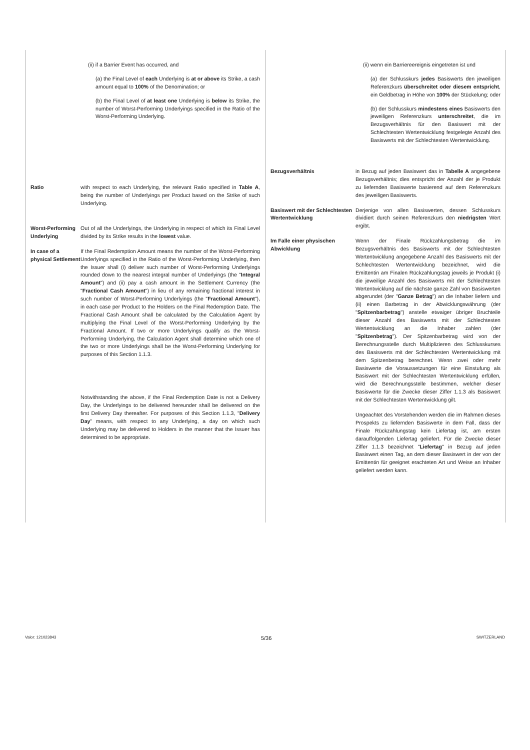(ii) if a Barrier Event has occurred, and
(a) the Final Level of each Underlying is at or above its Strike, a cash amount equal to 100% of the Denomination; or
(b) the Final Level of at least one Underlying is below its Strike, the number of Worst-Performing Underlyings specified in the Ratio of the Worst-Performing Underlying.
Ratio with respect to each Underlying, the relevant Ratio specified in Table A, being the number of Underlyings per Product based on the Strike of such Underlying.
Worst-Performing Underlying
Out of all the Underlyings, the Underlying in respect of which its Final Level divided by its Strike results in the lowest value.
In case of a physical Settlement
If the Final Redemption Amount means the number of the Worst-Performing Underlyings specified in the Ratio of the Worst-Performing Underlying, then the Issuer shall (i) deliver such number of Worst-Performing Underlyings rounded down to the nearest integral number of Underlyings (the "Integral Amount") and (ii) pay a cash amount in the Settlement Currency (the "Fractional Cash Amount") in lieu of any remaining fractional interest in such number of Worst-Performing Underlyings (the "Fractional Amount"), in each case per Product to the Holders on the Final Redemption Date. The Fractional Cash Amount shall be calculated by the Calculation Agent by multiplying the Final Level of the Worst-Performing Underlying by the Fractional Amount. If two or more Underlyings qualify as the Worst-Performing Underlying, the Calculation Agent shall determine which one of the two or more Underlyings shall be the Worst-Performing Underlying for purposes of this Section 1.1.3.
Notwithstanding the above, if the Final Redemption Date is not a Delivery Day, the Underlyings to be delivered hereunder shall be delivered on the first Delivery Day thereafter. For purposes of this Section 1.1.3, "Delivery Day" means, with respect to any Underlying, a day on which such Underlying may be delivered to Holders in the manner that the Issuer has determined to be appropriate.
(ii) wenn ein Barriereereignis eingetreten ist und
(a) der Schlusskurs jedes Basiswerts den jeweiligen Referenzkurs überschreitet oder diesem entspricht, ein Geldbetrag in Höhe von 100% der Stückelung; oder
(b) der Schlusskurs mindestens eines Basiswerts den jeweiligen Referenzkurs unterschreitet, die im Bezugsverhältnis für den Basiswert mit der Schlechtesten Wertentwicklung festgelegte Anzahl des Basiswerts mit der Schlechtesten Wertentwicklung.
Bezugsverhältnis in Bezug auf jeden Basiswert das in Tabelle A angegebene Bezugsverhältnis; dies entspricht der Anzahl der je Produkt zu liefernden Basiswerte basierend auf dem Referenzkurs des jeweiligen Basiswerts.
Basiswert mit der Schlechtesten Wertentwicklung
Derjenige von allen Basiswerten, dessen Schlusskurs dividiert durch seinen Referenzkurs den niedrigsten Wert ergibt.
Im Falle einer physischen Abwicklung
Wenn der Finale Rückzahlungsbetrag die im Bezugsverhältnis des Basiswerts mit der Schlechtesten Wertentwicklung angegebene Anzahl des Basiswerts mit der Schlechtesten Wertentwicklung bezeichnet, wird die Emittentin am Finalen Rückzahlungstag jeweils je Produkt (i) die jeweilige Anzahl des Basiswerts mit der Schlechtesten Wertentwicklung auf die nächste ganze Zahl von Basiswerten abgerundet (der "Ganze Betrag") an die Inhaber liefern und (ii) einen Barbetrag in der Abwicklungswährung (der "Spitzenbarbetrag") anstelle etwaiger übriger Bruchteile dieser Anzahl des Basiswerts mit der Schlechtesten Wertentwicklung an die Inhaber zahlen (der "Spitzenbetrag"). Der Spitzenbarbetrag wird von der Berechnungsstelle durch Multiplizieren des Schlusskurses des Basiswerts mit der Schlechtesten Wertentwicklung mit dem Spitzenbetrag berechnet. Wenn zwei oder mehr Basiswerte die Voraussetzungen für eine Einstufung als Basiswert mit der Schlechtesten Wertentwicklung erfüllen, wird die Berechnungsstelle bestimmen, welcher dieser Basiswerte für die Zwecke dieser Ziffer 1.1.3 als Basiswert mit der Schlechtesten Wertentwicklung gilt.
Ungeachtet des Vorstehenden werden die im Rahmen dieses Prospekts zu liefernden Basiswerte in dem Fall, dass der Finale Rückzahlungstag kein Liefertag ist, am ersten darauffolgenden Liefertag geliefert. Für die Zwecke dieser Ziffer 1.1.3 bezeichnet "Liefertag" in Bezug auf jeden Basiswert einen Tag, an dem dieser Basiswert in der von der Emittentin für geeignet erachteten Art und Weise an Inhaber geliefert werden kann.
Valor: 121023843 5/36 SWITZERLAND